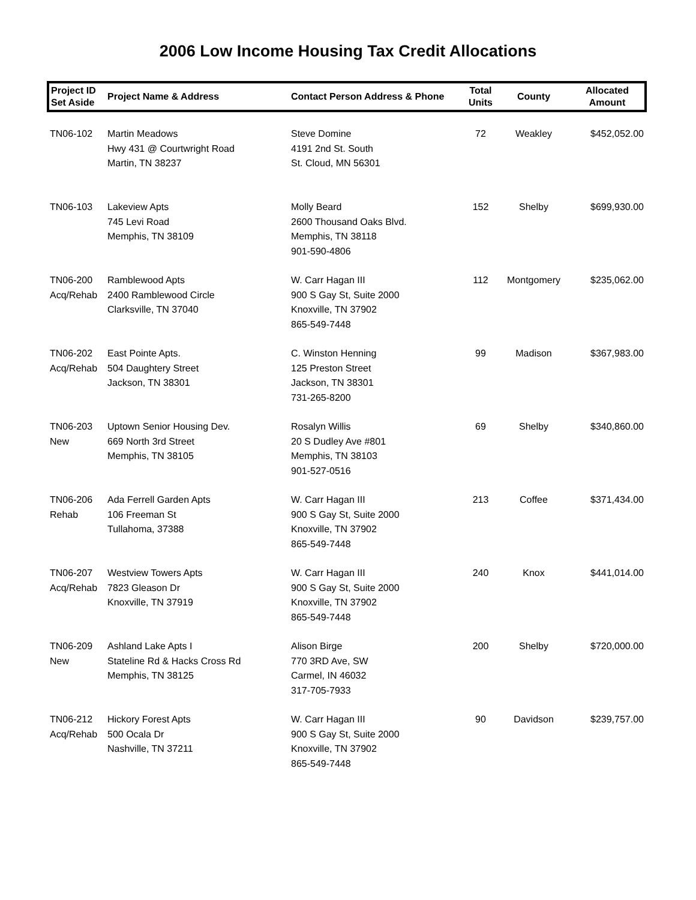2006 Low Income Housing Tax Credit Allocations
| Project ID Set Aside | Project Name & Address | Contact Person Address & Phone | Total Units | County | Allocated Amount |
| --- | --- | --- | --- | --- | --- |
| TN06-102 | Martin Meadows Hwy 431 @ Courtwright Road Martin, TN 38237 | Steve Domine 4191 2nd St. South St. Cloud, MN 56301 | 72 | Weakley | $452,052.00 |
| TN06-103 | Lakeview Apts 745 Levi Road Memphis, TN 38109 | Molly Beard 2600 Thousand Oaks Blvd. Memphis, TN 38118 901-590-4806 | 152 | Shelby | $699,930.00 |
| TN06-200 Acq/Rehab | Ramblewood Apts 2400 Ramblewood Circle Clarksville, TN 37040 | W. Carr Hagan III 900 S Gay St, Suite 2000 Knoxville, TN 37902 865-549-7448 | 112 | Montgomery | $235,062.00 |
| TN06-202 Acq/Rehab | East Pointe Apts. 504 Daughtery Street Jackson, TN 38301 | C. Winston Henning 125 Preston Street Jackson, TN 38301 731-265-8200 | 99 | Madison | $367,983.00 |
| TN06-203 New | Uptown Senior Housing Dev. 669 North 3rd Street Memphis, TN 38105 | Rosalyn Willis 20 S Dudley Ave #801 Memphis, TN 38103 901-527-0516 | 69 | Shelby | $340,860.00 |
| TN06-206 Rehab | Ada Ferrell Garden Apts 106 Freeman St Tullahoma, 37388 | W. Carr Hagan III 900 S Gay St, Suite 2000 Knoxville, TN 37902 865-549-7448 | 213 | Coffee | $371,434.00 |
| TN06-207 Acq/Rehab | Westview Towers Apts 7823 Gleason Dr Knoxville, TN 37919 | W. Carr Hagan III 900 S Gay St, Suite 2000 Knoxville, TN 37902 865-549-7448 | 240 | Knox | $441,014.00 |
| TN06-209 New | Ashland Lake Apts I Stateline Rd & Hacks Cross Rd Memphis, TN 38125 | Alison Birge 770 3RD Ave, SW Carmel, IN 46032 317-705-7933 | 200 | Shelby | $720,000.00 |
| TN06-212 Acq/Rehab | Hickory Forest Apts 500 Ocala Dr Nashville, TN 37211 | W. Carr Hagan III 900 S Gay St, Suite 2000 Knoxville, TN 37902 865-549-7448 | 90 | Davidson | $239,757.00 |